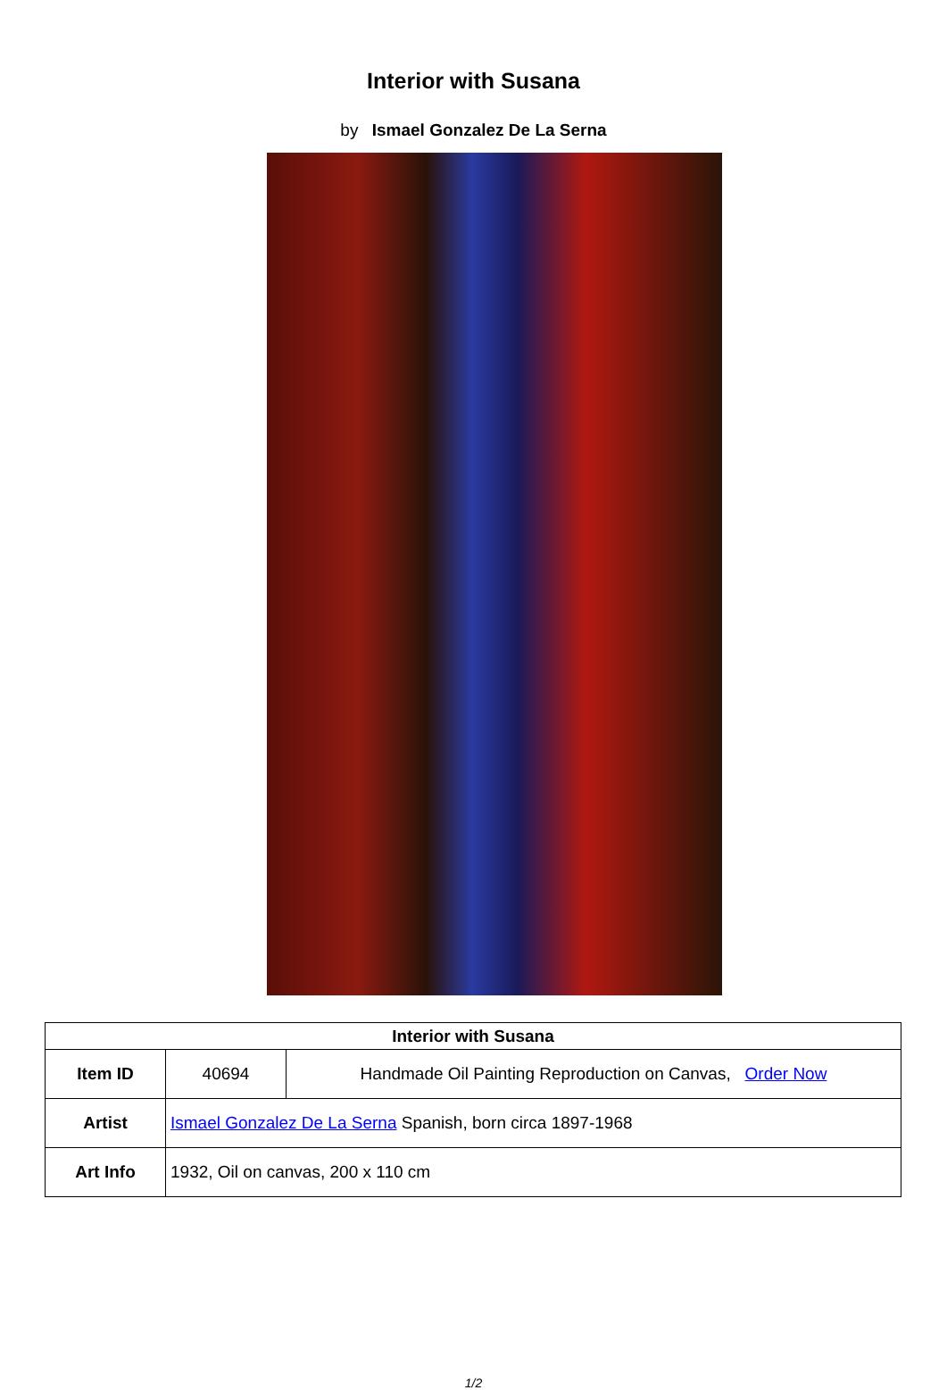Interior with Susana
by Ismael Gonzalez De La Serna
| Interior with Susana | | |
| --- | --- | --- |
| Item ID | 40694 | Handmade Oil Painting Reproduction on Canvas, Order Now |
| Artist | Ismael Gonzalez De La Serna Spanish, born circa 1897-1968 | |
| Art Info | 1932, Oil on canvas, 200 x 110 cm | |
1/2